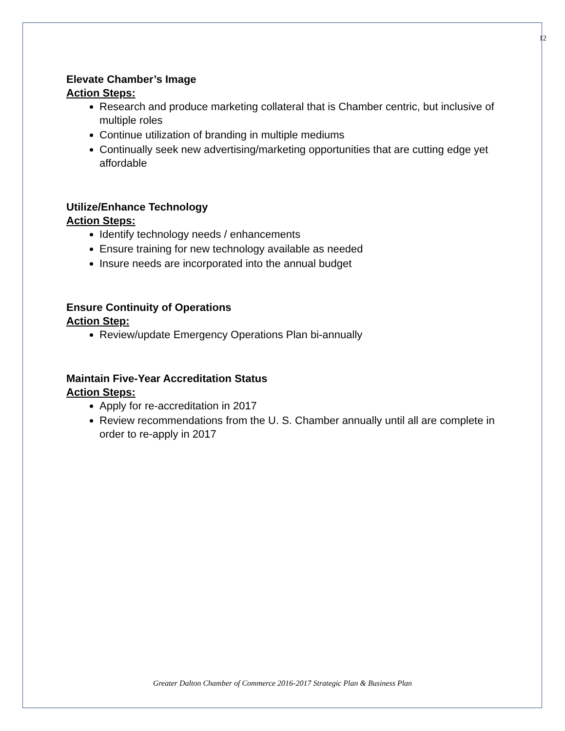12
Elevate Chamber’s Image
Action Steps:
Research and produce marketing collateral that is Chamber centric, but inclusive of multiple roles
Continue utilization of branding in multiple mediums
Continually seek new advertising/marketing opportunities that are cutting edge yet affordable
Utilize/Enhance Technology
Action Steps:
Identify technology needs / enhancements
Ensure training for new technology available as needed
Insure needs are incorporated into the annual budget
Ensure Continuity of Operations
Action Step:
Review/update Emergency Operations Plan bi-annually
Maintain Five-Year Accreditation Status
Action Steps:
Apply for re-accreditation in 2017
Review recommendations from the U. S. Chamber annually until all are complete in order to re-apply in 2017
Greater Dalton Chamber of Commerce 2016-2017 Strategic Plan & Business Plan